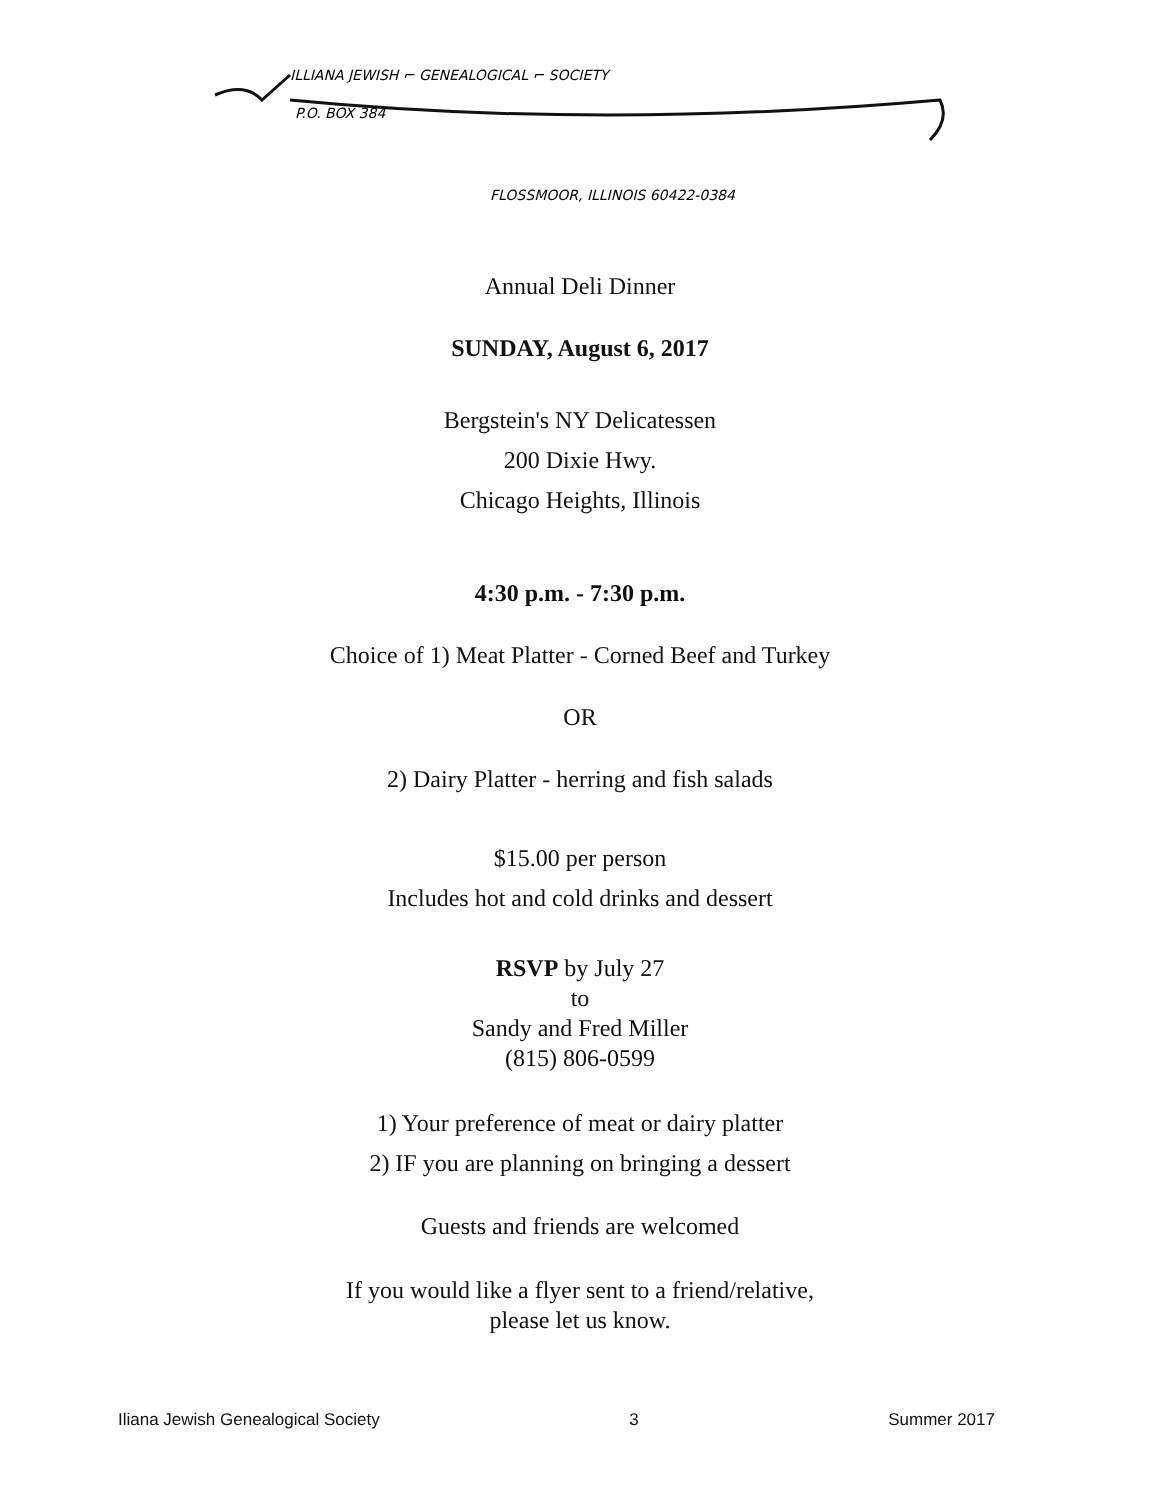ILLIANA JEWISH ⌐ GENEALOGICAL ⌐ SOCIETY
P.O. BOX 384
FLOSSMOOR, ILLINOIS 60422-0384
Annual Deli Dinner
SUNDAY, August 6, 2017
Bergstein's NY Delicatessen
200 Dixie Hwy.
Chicago Heights, Illinois
4:30 p.m. - 7:30 p.m.
Choice of 1) Meat Platter - Corned Beef and Turkey
OR
2) Dairy Platter - herring and fish salads
$15.00 per person
Includes hot and cold drinks and dessert
RSVP by July 27
to
Sandy and Fred Miller
(815) 806-0599
1) Your preference of meat or dairy platter
2) IF you are planning on bringing a dessert
Guests and friends are welcomed
If you would like a flyer sent to a friend/relative,
please let us know.
Iliana Jewish Genealogical Society 3 Summer 2017